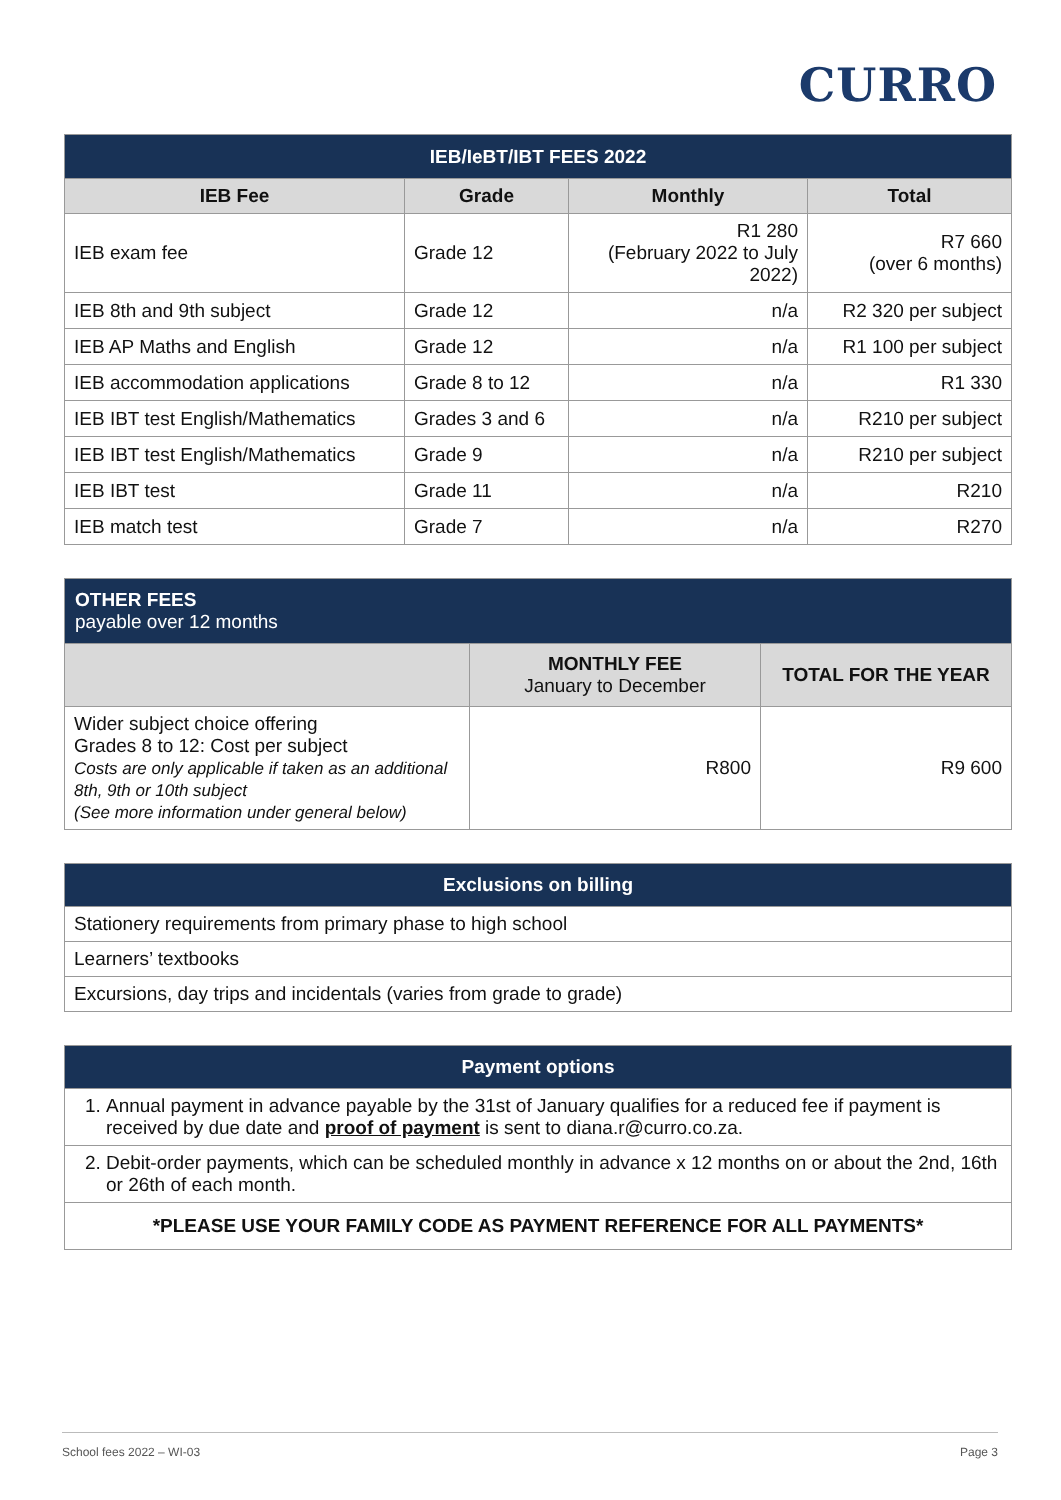CURRO
| IEB/IeBT/IBT FEES 2022 | | | |
| IEB Fee | Grade | Monthly | Total |
| IEB exam fee | Grade 12 | R1 280 (February 2022 to July 2022) | R7 660 (over 6 months) |
| IEB 8th and 9th subject | Grade 12 | n/a | R2 320 per subject |
| IEB AP Maths and English | Grade 12 | n/a | R1 100 per subject |
| IEB accommodation applications | Grade 8 to 12 | n/a | R1 330 |
| IEB IBT test English/Mathematics | Grades 3 and 6 | n/a | R210 per subject |
| IEB IBT test English/Mathematics | Grade 9 | n/a | R210 per subject |
| IEB IBT test | Grade 11 | n/a | R210 |
| IEB match test | Grade 7 | n/a | R270 |
| OTHER FEES payable over 12 months | | |
| | MONTHLY FEE January to December | TOTAL FOR THE YEAR |
| Wider subject choice offering Grades 8 to 12: Cost per subject Costs are only applicable if taken as an additional 8th, 9th or 10th subject (See more information under general below) | R800 | R9 600 |
| Exclusions on billing |
| Stationery requirements from primary phase to high school |
| Learners’ textbooks |
| Excursions, day trips and incidentals (varies from grade to grade) |
| Payment options |
| 1. Annual payment in advance payable by the 31st of January qualifies for a reduced fee if payment is received by due date and proof of payment is sent to diana.r@curro.co.za. |
| 2. Debit-order payments, which can be scheduled monthly in advance x 12 months on or about the 2nd, 16th or 26th of each month. |
| *PLEASE USE YOUR FAMILY CODE AS PAYMENT REFERENCE FOR ALL PAYMENTS* |
School fees 2022 – WI-03 Page 3